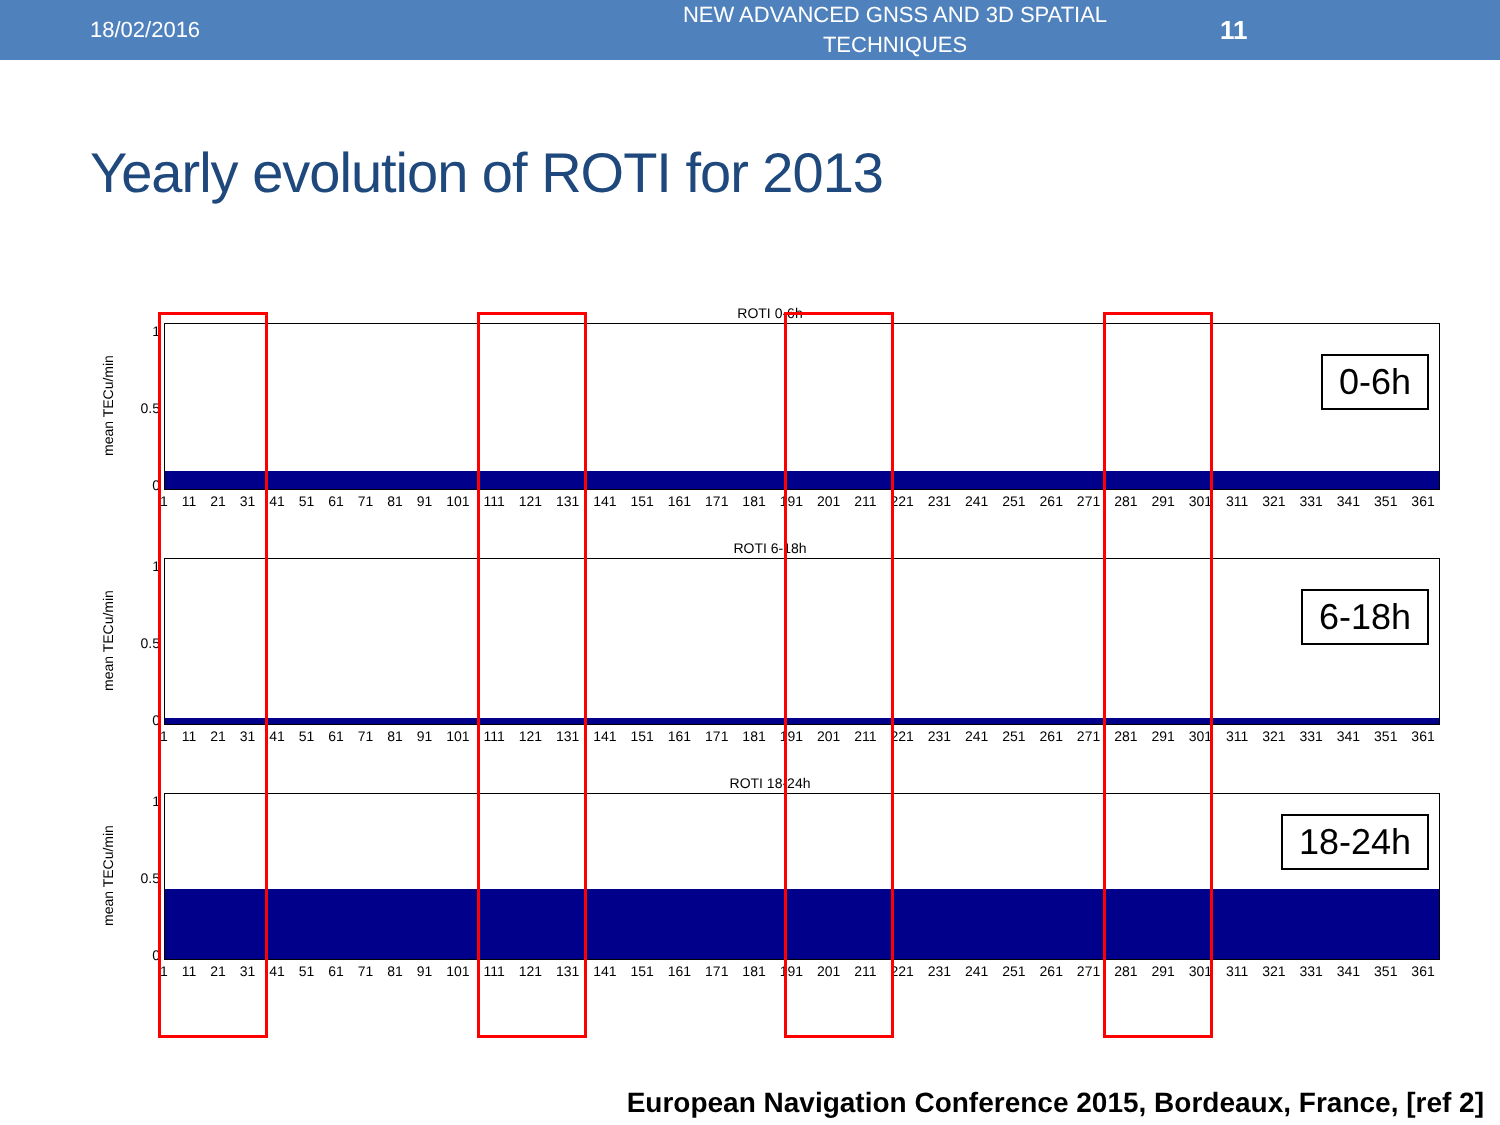18/02/2016
NEW ADVANCED GNSS AND 3D SPATIAL TECHNIQUES
11
Yearly evolution of ROTI for 2013
ROTI 0-6h
mean TECu/min
1
0.5
0
0-6h
1 11 21 31 41 51 61 71 81 91 101 111 121 131 141 151 161 171 181 191 201 211 221 231 241 251 261 271 281 291 301 311 321 331 341 351 361
ROTI 6-18h
mean TECu/min
1
0.5
0
6-18h
1 11 21 31 41 51 61 71 81 91 101 111 121 131 141 151 161 171 181 191 201 211 221 231 241 251 261 271 281 291 301 311 321 331 341 351 361
ROTI 18-24h
mean TECu/min
1
0.5
0
18-24h
1 11 21 31 41 51 61 71 81 91 101 111 121 131 141 151 161 171 181 191 201 211 221 231 241 251 261 271 281 291 301 311 321 331 341 351 361
European Navigation Conference 2015, Bordeaux, France, [ref 2]